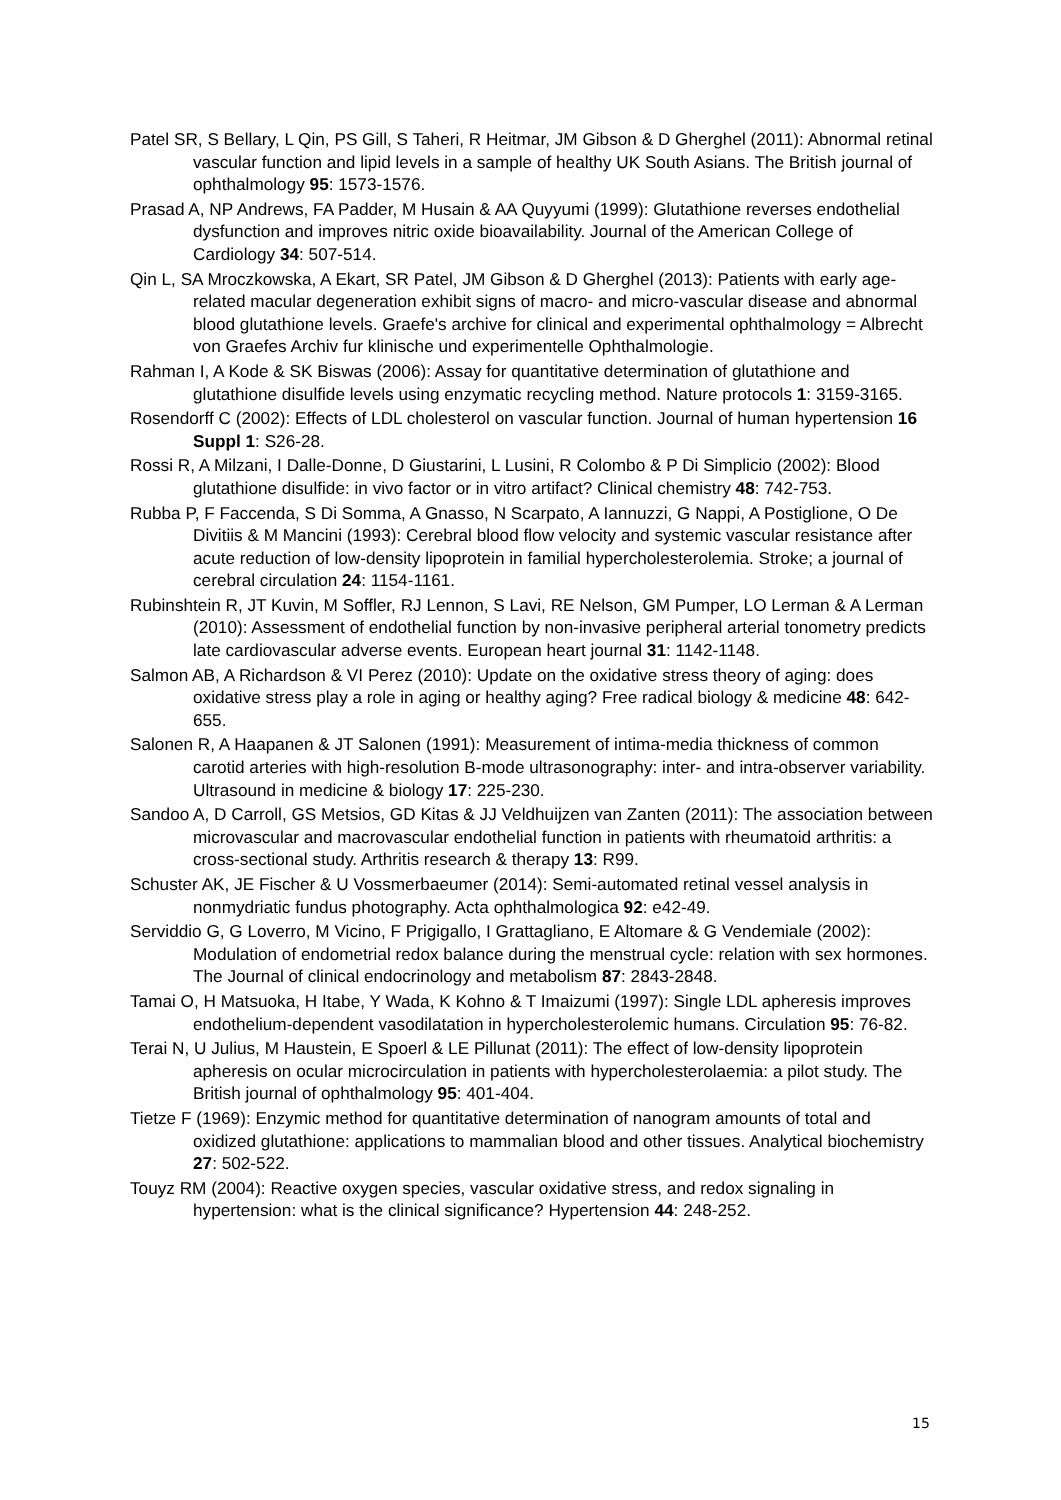Patel SR, S Bellary, L Qin, PS Gill, S Taheri, R Heitmar, JM Gibson & D Gherghel (2011): Abnormal retinal vascular function and lipid levels in a sample of healthy UK South Asians. The British journal of ophthalmology 95: 1573-1576.
Prasad A, NP Andrews, FA Padder, M Husain & AA Quyyumi (1999): Glutathione reverses endothelial dysfunction and improves nitric oxide bioavailability. Journal of the American College of Cardiology 34: 507-514.
Qin L, SA Mroczkowska, A Ekart, SR Patel, JM Gibson & D Gherghel (2013): Patients with early age-related macular degeneration exhibit signs of macro- and micro-vascular disease and abnormal blood glutathione levels. Graefe's archive for clinical and experimental ophthalmology = Albrecht von Graefes Archiv fur klinische und experimentelle Ophthalmologie.
Rahman I, A Kode & SK Biswas (2006): Assay for quantitative determination of glutathione and glutathione disulfide levels using enzymatic recycling method. Nature protocols 1: 3159-3165.
Rosendorff C (2002): Effects of LDL cholesterol on vascular function. Journal of human hypertension 16 Suppl 1: S26-28.
Rossi R, A Milzani, I Dalle-Donne, D Giustarini, L Lusini, R Colombo & P Di Simplicio (2002): Blood glutathione disulfide: in vivo factor or in vitro artifact? Clinical chemistry 48: 742-753.
Rubba P, F Faccenda, S Di Somma, A Gnasso, N Scarpato, A Iannuzzi, G Nappi, A Postiglione, O De Divitiis & M Mancini (1993): Cerebral blood flow velocity and systemic vascular resistance after acute reduction of low-density lipoprotein in familial hypercholesterolemia. Stroke; a journal of cerebral circulation 24: 1154-1161.
Rubinshtein R, JT Kuvin, M Soffler, RJ Lennon, S Lavi, RE Nelson, GM Pumper, LO Lerman & A Lerman (2010): Assessment of endothelial function by non-invasive peripheral arterial tonometry predicts late cardiovascular adverse events. European heart journal 31: 1142-1148.
Salmon AB, A Richardson & VI Perez (2010): Update on the oxidative stress theory of aging: does oxidative stress play a role in aging or healthy aging? Free radical biology & medicine 48: 642-655.
Salonen R, A Haapanen & JT Salonen (1991): Measurement of intima-media thickness of common carotid arteries with high-resolution B-mode ultrasonography: inter- and intra-observer variability. Ultrasound in medicine & biology 17: 225-230.
Sandoo A, D Carroll, GS Metsios, GD Kitas & JJ Veldhuijzen van Zanten (2011): The association between microvascular and macrovascular endothelial function in patients with rheumatoid arthritis: a cross-sectional study. Arthritis research & therapy 13: R99.
Schuster AK, JE Fischer & U Vossmerbaeumer (2014): Semi-automated retinal vessel analysis in nonmydriatic fundus photography. Acta ophthalmologica 92: e42-49.
Serviddio G, G Loverro, M Vicino, F Prigigallo, I Grattagliano, E Altomare & G Vendemiale (2002): Modulation of endometrial redox balance during the menstrual cycle: relation with sex hormones. The Journal of clinical endocrinology and metabolism 87: 2843-2848.
Tamai O, H Matsuoka, H Itabe, Y Wada, K Kohno & T Imaizumi (1997): Single LDL apheresis improves endothelium-dependent vasodilatation in hypercholesterolemic humans. Circulation 95: 76-82.
Terai N, U Julius, M Haustein, E Spoerl & LE Pillunat (2011): The effect of low-density lipoprotein apheresis on ocular microcirculation in patients with hypercholesterolaemia: a pilot study. The British journal of ophthalmology 95: 401-404.
Tietze F (1969): Enzymic method for quantitative determination of nanogram amounts of total and oxidized glutathione: applications to mammalian blood and other tissues. Analytical biochemistry 27: 502-522.
Touyz RM (2004): Reactive oxygen species, vascular oxidative stress, and redox signaling in hypertension: what is the clinical significance? Hypertension 44: 248-252.
15